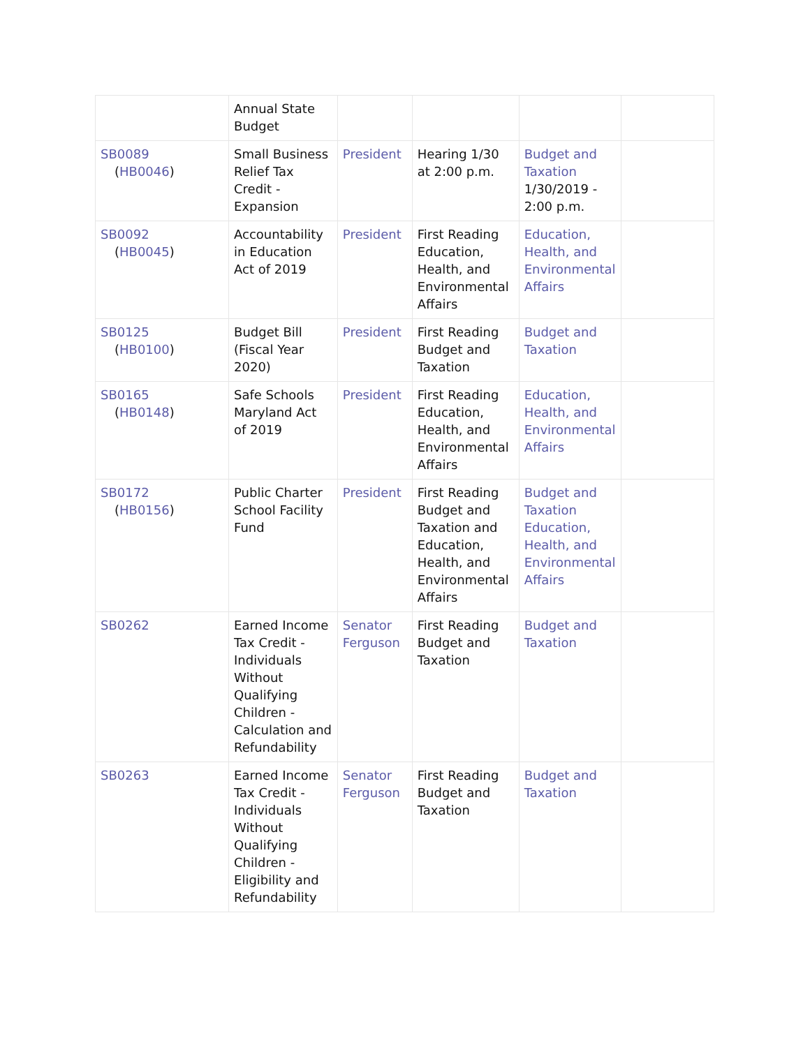| | Annual State Budget | | | | |
| SB0089 ( HB0046 ) | Small Business Relief Tax Credit - Expansion | President | Hearing 1/30 at 2:00 p.m. | Budget and Taxation 1/30/2019 - 2:00 p.m. | |
| SB0092 ( HB0045 ) | Accountability in Education Act of 2019 | President | First Reading Education, Health, and Environmental Affairs | Education, Health, and Environmental Affairs | |
| SB0125 ( HB0100 ) | Budget Bill (Fiscal Year 2020) | President | First Reading Budget and Taxation | Budget and Taxation | |
| SB0165 ( HB0148 ) | Safe Schools Maryland Act of 2019 | President | First Reading Education, Health, and Environmental Affairs | Education, Health, and Environmental Affairs | |
| SB0172 ( HB0156 ) | Public Charter School Facility Fund | President | First Reading Budget and Taxation and Education, Health, and Environmental Affairs | Budget and Taxation Education, Health, and Environmental Affairs | |
| SB0262 | Earned Income Tax Credit - Individuals Without Qualifying Children - Calculation and Refundability | Senator Ferguson | First Reading Budget and Taxation | Budget and Taxation | |
| SB0263 | Earned Income Tax Credit - Individuals Without Qualifying Children - Eligibility and Refundability | Senator Ferguson | First Reading Budget and Taxation | Budget and Taxation | |